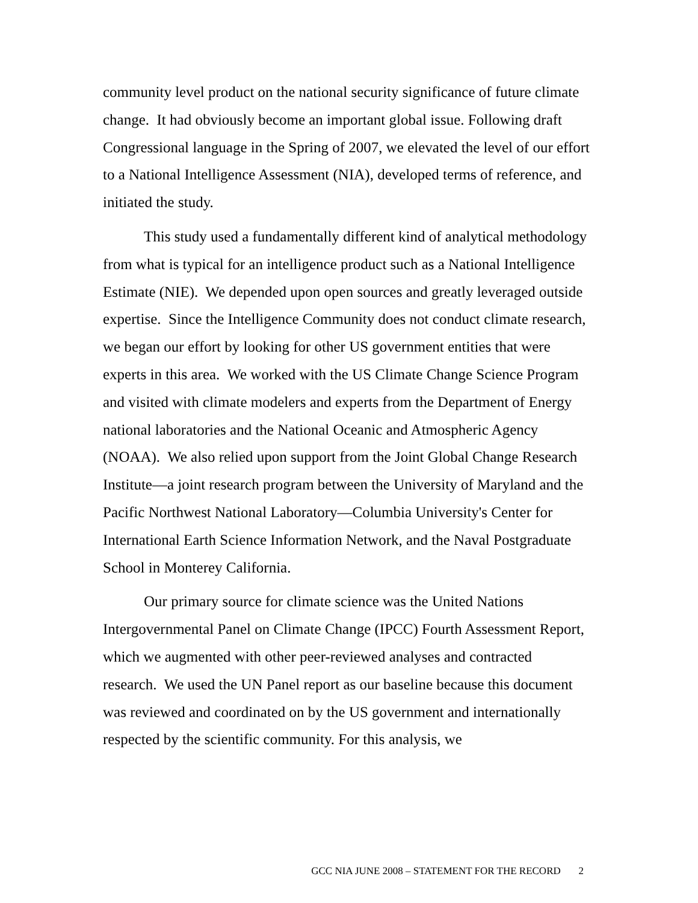community level product on the national security significance of future climate change. It had obviously become an important global issue. Following draft Congressional language in the Spring of 2007, we elevated the level of our effort to a National Intelligence Assessment (NIA), developed terms of reference, and initiated the study.
This study used a fundamentally different kind of analytical methodology from what is typical for an intelligence product such as a National Intelligence Estimate (NIE). We depended upon open sources and greatly leveraged outside expertise. Since the Intelligence Community does not conduct climate research, we began our effort by looking for other US government entities that were experts in this area. We worked with the US Climate Change Science Program and visited with climate modelers and experts from the Department of Energy national laboratories and the National Oceanic and Atmospheric Agency (NOAA). We also relied upon support from the Joint Global Change Research Institute—a joint research program between the University of Maryland and the Pacific Northwest National Laboratory—Columbia University's Center for International Earth Science Information Network, and the Naval Postgraduate School in Monterey California.
Our primary source for climate science was the United Nations Intergovernmental Panel on Climate Change (IPCC) Fourth Assessment Report, which we augmented with other peer-reviewed analyses and contracted research. We used the UN Panel report as our baseline because this document was reviewed and coordinated on by the US government and internationally respected by the scientific community. For this analysis, we
GCC NIA JUNE 2008 – STATEMENT FOR THE RECORD 2